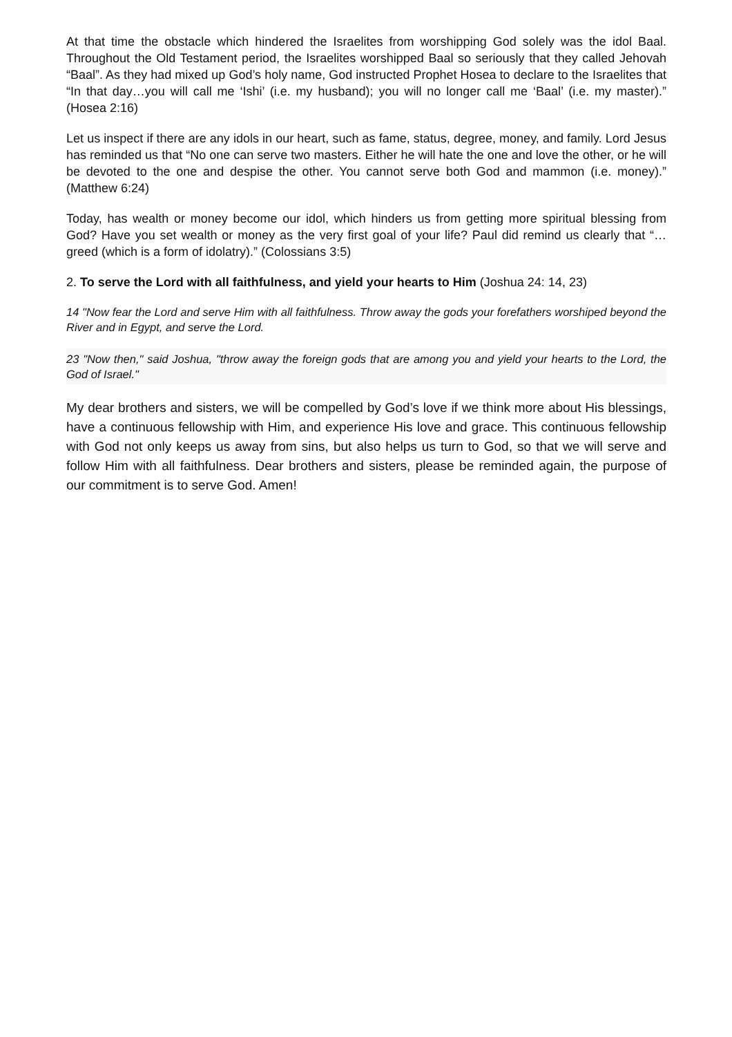At that time the obstacle which hindered the Israelites from worshipping God solely was the idol Baal. Throughout the Old Testament period, the Israelites worshipped Baal so seriously that they called Jehovah “Baal”. As they had mixed up God’s holy name, God instructed Prophet Hosea to declare to the Israelites that “In that day…you will call me ‘Ishi’ (i.e. my husband); you will no longer call me ‘Baal’ (i.e. my master).” (Hosea 2:16)
Let us inspect if there are any idols in our heart, such as fame, status, degree, money, and family. Lord Jesus has reminded us that “No one can serve two masters. Either he will hate the one and love the other, or he will be devoted to the one and despise the other. You cannot serve both God and mammon (i.e. money).” (Matthew 6:24)
Today, has wealth or money become our idol, which hinders us from getting more spiritual blessing from God? Have you set wealth or money as the very first goal of your life? Paul did remind us clearly that “…greed (which is a form of idolatry).” (Colossians 3:5)
2. To serve the Lord with all faithfulness, and yield your hearts to Him (Joshua 24: 14, 23)
14 "Now fear the Lord and serve Him with all faithfulness. Throw away the gods your forefathers worshiped beyond the River and in Egypt, and serve the Lord.
23 "Now then," said Joshua, "throw away the foreign gods that are among you and yield your hearts to the Lord, the God of Israel."
My dear brothers and sisters, we will be compelled by God’s love if we think more about His blessings, have a continuous fellowship with Him, and experience His love and grace. This continuous fellowship with God not only keeps us away from sins, but also helps us turn to God, so that we will serve and follow Him with all faithfulness. Dear brothers and sisters, please be reminded again, the purpose of our commitment is to serve God. Amen!